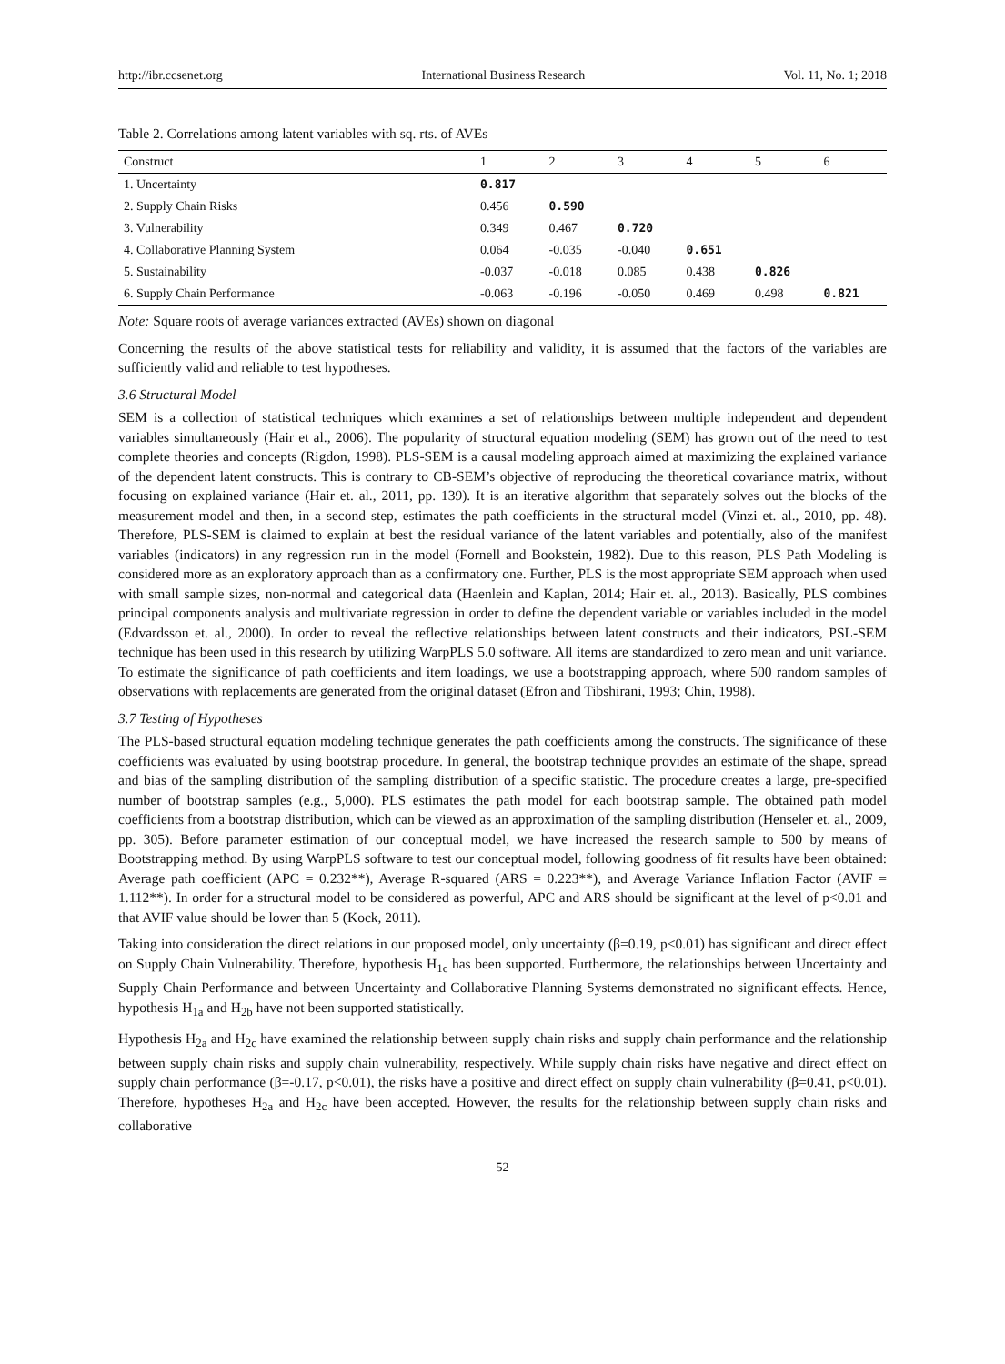http://ibr.ccsenet.org International Business Research Vol. 11, No. 1; 2018
Table 2. Correlations among latent variables with sq. rts. of AVEs
| Construct | 1 | 2 | 3 | 4 | 5 | 6 |
| --- | --- | --- | --- | --- | --- | --- |
| 1. Uncertainty | 0.817 | | | | | |
| 2. Supply Chain Risks | 0.456 | 0.590 | | | | |
| 3. Vulnerability | 0.349 | 0.467 | 0.720 | | | |
| 4. Collaborative Planning System | 0.064 | -0.035 | -0.040 | 0.651 | | |
| 5. Sustainability | -0.037 | -0.018 | 0.085 | 0.438 | 0.826 | |
| 6. Supply Chain Performance | -0.063 | -0.196 | -0.050 | 0.469 | 0.498 | 0.821 |
Note: Square roots of average variances extracted (AVEs) shown on diagonal
Concerning the results of the above statistical tests for reliability and validity, it is assumed that the factors of the variables are sufficiently valid and reliable to test hypotheses.
3.6 Structural Model
SEM is a collection of statistical techniques which examines a set of relationships between multiple independent and dependent variables simultaneously (Hair et al., 2006). The popularity of structural equation modeling (SEM) has grown out of the need to test complete theories and concepts (Rigdon, 1998). PLS-SEM is a causal modeling approach aimed at maximizing the explained variance of the dependent latent constructs. This is contrary to CB-SEM’s objective of reproducing the theoretical covariance matrix, without focusing on explained variance (Hair et. al., 2011, pp. 139). It is an iterative algorithm that separately solves out the blocks of the measurement model and then, in a second step, estimates the path coefficients in the structural model (Vinzi et. al., 2010, pp. 48). Therefore, PLS-SEM is claimed to explain at best the residual variance of the latent variables and potentially, also of the manifest variables (indicators) in any regression run in the model (Fornell and Bookstein, 1982). Due to this reason, PLS Path Modeling is considered more as an exploratory approach than as a confirmatory one. Further, PLS is the most appropriate SEM approach when used with small sample sizes, non-normal and categorical data (Haenlein and Kaplan, 2014; Hair et. al., 2013). Basically, PLS combines principal components analysis and multivariate regression in order to define the dependent variable or variables included in the model (Edvardsson et. al., 2000). In order to reveal the reflective relationships between latent constructs and their indicators, PSL-SEM technique has been used in this research by utilizing WarpPLS 5.0 software. All items are standardized to zero mean and unit variance. To estimate the significance of path coefficients and item loadings, we use a bootstrapping approach, where 500 random samples of observations with replacements are generated from the original dataset (Efron and Tibshirani, 1993; Chin, 1998).
3.7 Testing of Hypotheses
The PLS-based structural equation modeling technique generates the path coefficients among the constructs. The significance of these coefficients was evaluated by using bootstrap procedure. In general, the bootstrap technique provides an estimate of the shape, spread and bias of the sampling distribution of the sampling distribution of a specific statistic. The procedure creates a large, pre-specified number of bootstrap samples (e.g., 5,000). PLS estimates the path model for each bootstrap sample. The obtained path model coefficients from a bootstrap distribution, which can be viewed as an approximation of the sampling distribution (Henseler et. al., 2009, pp. 305). Before parameter estimation of our conceptual model, we have increased the research sample to 500 by means of Bootstrapping method. By using WarpPLS software to test our conceptual model, following goodness of fit results have been obtained: Average path coefficient (APC = 0.232**), Average R-squared (ARS = 0.223**), and Average Variance Inflation Factor (AVIF = 1.112**). In order for a structural model to be considered as powerful, APC and ARS should be significant at the level of p<0.01 and that AVIF value should be lower than 5 (Kock, 2011).
Taking into consideration the direct relations in our proposed model, only uncertainty (β=0.19, p<0.01) has significant and direct effect on Supply Chain Vulnerability. Therefore, hypothesis H<sub>1c</sub> has been supported. Furthermore, the relationships between Uncertainty and Supply Chain Performance and between Uncertainty and Collaborative Planning Systems demonstrated no significant effects. Hence, hypothesis H<sub>1a</sub> and H<sub>2b</sub> have not been supported statistically.
Hypothesis H<sub>2a</sub> and H<sub>2c</sub> have examined the relationship between supply chain risks and supply chain performance and the relationship between supply chain risks and supply chain vulnerability, respectively. While supply chain risks have negative and direct effect on supply chain performance (β=-0.17, p<0.01), the risks have a positive and direct effect on supply chain vulnerability (β=0.41, p<0.01). Therefore, hypotheses H<sub>2a</sub> and H<sub>2c</sub> have been accepted. However, the results for the relationship between supply chain risks and collaborative
52